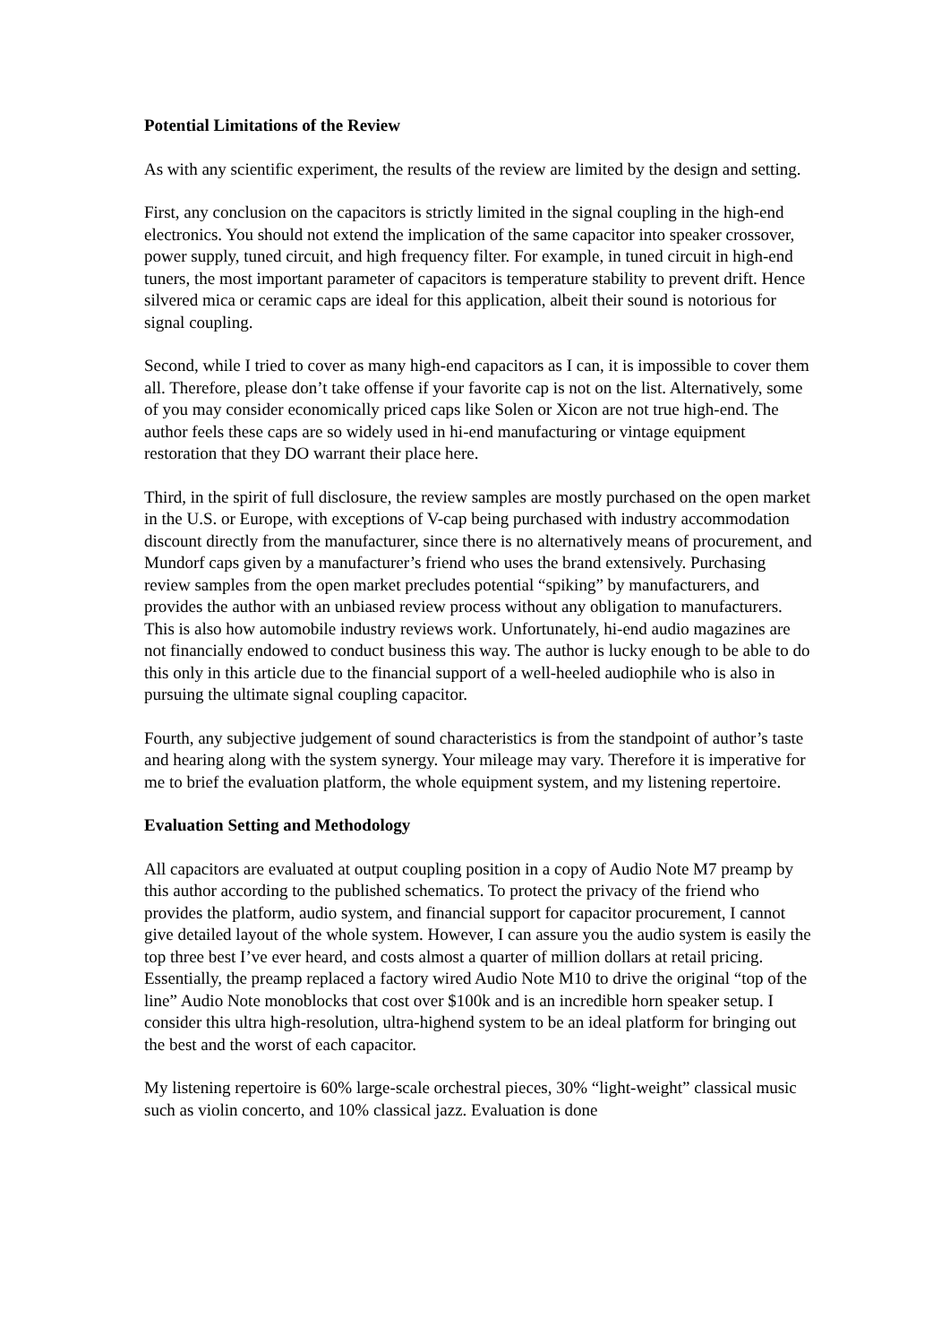Potential Limitations of the Review
As with any scientific experiment, the results of the review are limited by the design and setting.
First, any conclusion on the capacitors is strictly limited in the signal coupling in the high-end electronics. You should not extend the implication of the same capacitor into speaker crossover, power supply, tuned circuit, and high frequency filter. For example, in tuned circuit in high-end tuners, the most important parameter of capacitors is temperature stability to prevent drift. Hence silvered mica or ceramic caps are ideal for this application, albeit their sound is notorious for signal coupling.
Second, while I tried to cover as many high-end capacitors as I can, it is impossible to cover them all. Therefore, please don’t take offense if your favorite cap is not on the list. Alternatively, some of you may consider economically priced caps like Solen or Xicon are not true high-end. The author feels these caps are so widely used in hi-end manufacturing or vintage equipment restoration that they DO warrant their place here.
Third, in the spirit of full disclosure, the review samples are mostly purchased on the open market in the U.S. or Europe, with exceptions of V-cap being purchased with industry accommodation discount directly from the manufacturer, since there is no alternatively means of procurement, and Mundorf caps given by a manufacturer’s friend who uses the brand extensively. Purchasing review samples from the open market precludes potential “spiking” by manufacturers, and provides the author with an unbiased review process without any obligation to manufacturers. This is also how automobile industry reviews work. Unfortunately, hi-end audio magazines are not financially endowed to conduct business this way. The author is lucky enough to be able to do this only in this article due to the financial support of a well-heeled audiophile who is also in pursuing the ultimate signal coupling capacitor.
Fourth, any subjective judgement of sound characteristics is from the standpoint of author’s taste and hearing along with the system synergy. Your mileage may vary. Therefore it is imperative for me to brief the evaluation platform, the whole equipment system, and my listening repertoire.
Evaluation Setting and Methodology
All capacitors are evaluated at output coupling position in a copy of Audio Note M7 preamp by this author according to the published schematics. To protect the privacy of the friend who provides the platform, audio system, and financial support for capacitor procurement, I cannot give detailed layout of the whole system. However, I can assure you the audio system is easily the top three best I’ve ever heard, and costs almost a quarter of million dollars at retail pricing. Essentially, the preamp replaced a factory wired Audio Note M10 to drive the original “top of the line” Audio Note monoblocks that cost over $100k and is an incredible horn speaker setup. I consider this ultra high-resolution, ultra-highend system to be an ideal platform for bringing out the best and the worst of each capacitor.
My listening repertoire is 60% large-scale orchestral pieces, 30% “light-weight” classical music such as violin concerto, and 10% classical jazz. Evaluation is done